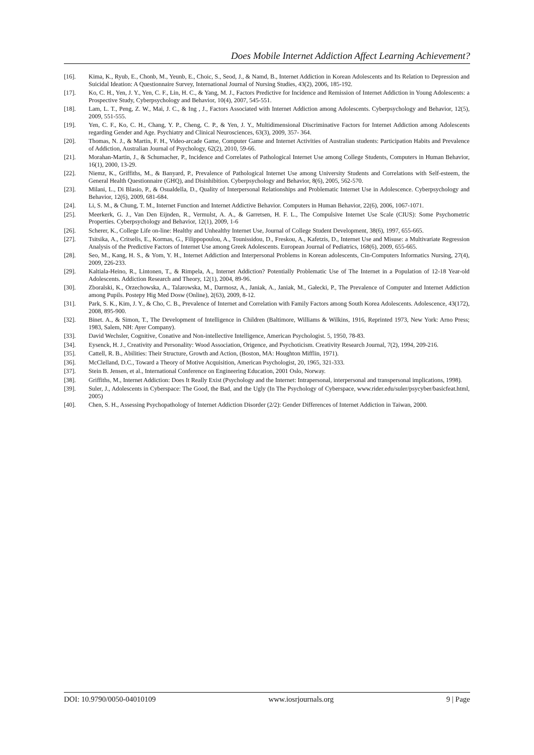Does Mobile Internet Addiction Affect Learning Achievement?
[16]. Kima, K., Ryub, E., Chonb, M., Yeunb, E., Choic, S., Seod, J., & Namd, B., Internet Addiction in Korean Adolescents and Its Relation to Depression and Suicidal Ideation: A Questionnaire Survey, International Journal of Nursing Studies, 43(2), 2006, 185-192.
[17]. Ko, C. H., Yen, J. Y., Yen, C. F., Lin, H. C., & Yang, M. J., Factors Predictive for Incidence and Remission of Internet Addiction in Young Adolescents: a Prospective Study, Cyberpsychology and Behavior, 10(4), 2007, 545-551.
[18]. Lam, L. T., Peng, Z. W., Mai, J. C., & Ing , J., Factors Associated with Internet Addiction among Adolescents. Cyberpsychology and Behavior, 12(5), 2009, 551-555.
[19]. Yen, C. F., Ko, C. H., Chang, Y. P., Cheng, C. P., & Yen, J. Y., Multidimensional Discriminative Factors for Internet Addiction among Adolescents regarding Gender and Age. Psychiatry and Clinical Neurosciences, 63(3), 2009, 357- 364.
[20]. Thomas, N. J., & Martin, F. H., Video-arcade Game, Computer Game and Internet Activities of Australian students: Participation Habits and Prevalence of Addiction, Australian Journal of Psychology, 62(2), 2010, 59-66.
[21]. Morahan-Martin, J., & Schumacher, P., Incidence and Correlates of Pathological Internet Use among College Students, Computers in Human Behavior, 16(1), 2000, 13-29.
[22]. Niemz, K., Griffiths, M., & Banyard, P., Prevalence of Pathological Internet Use among University Students and Correlations with Self-esteem, the General Health Questionnaire (GHQ), and Disinhibition. Cyberpsychology and Behavior, 8(6), 2005, 562-570.
[23]. Milani, L., Di Blasio, P., & Osualdella, D., Quality of Interpersonal Relationships and Problematic Internet Use in Adolescence. Cyberpsychology and Behavior, 12(6), 2009, 681-684.
[24]. Li, S. M., & Chung, T. M., Internet Function and Internet Addictive Behavior. Computers in Human Behavior, 22(6), 2006, 1067-1071.
[25]. Meerkerk, G. J., Van Den Eijnden, R., Vermulst, A. A., & Garretsen, H. F. L., The Compulsive Internet Use Scale (CIUS): Some Psychometric Properties. Cyberpsychology and Behavior, 12(1), 2009, 1-6
[26]. Scherer, K., College Life on-line: Healthy and Unhealthy Internet Use, Journal of College Student Development, 38(6), 1997, 655-665.
[27]. Tsitsika, A., Critselis, E., Kormas, G., Filippopoulou, A., Tounissidou, D., Freskou, A., Kafetzis, D., Internet Use and Misuse: a Multivariate Regression Analysis of the Predictive Factors of Internet Use among Greek Adolescents. European Journal of Pediatrics, 168(6), 2009, 655-665.
[28]. Seo, M., Kang, H. S., & Yom, Y. H., Internet Addiction and Interpersonal Problems in Korean adolescents, Cin-Computers Informatics Nursing, 27(4), 2009, 226-233.
[29]. Kaltiala-Heino, R., Lintonen, T., & Rimpela, A., Internet Addiction? Potentially Problematic Use of The Internet in a Population of 12-18 Year-old Adolescents. Addiction Research and Theory, 12(1), 2004, 89-96.
[30]. Zboralski, K., Orzechowska, A., Talarowska, M., Darmosz, A., Janiak, A., Janiak, M., Gałecki, P., The Prevalence of Computer and Internet Addiction among Pupils. Postepy Hig Med Dosw (Online), 2(63), 2009, 8-12.
[31]. Park, S. K., Kim, J. Y., & Cho, C. B., Prevalence of Internet and Correlation with Family Factors among South Korea Adolescents. Adolescence, 43(172), 2008, 895-900.
[32]. Binet. A., & Simon, T., The Development of Intelligence in Children (Baltimore, Williams & Wilkins, 1916, Reprinted 1973, New York: Arno Press; 1983, Salem, NH: Ayer Company).
[33]. David Wechsler, Cognitive, Conative and Non-intellective Intelligence, American Psychologist. 5, 1950, 78-83.
[34]. Eysenck, H. J., Creativity and Personality: Wood Association, Origence, and Psychoticism. Creativity Research Journal, 7(2), 1994, 209-216.
[35]. Cattell, R. B., Abilities: Their Structure, Growth and Action, (Boston, MA: Houghton Mifflin, 1971).
[36]. McClelland, D.C., Toward a Theory of Motive Acquisition, American Psychologist, 20, 1965, 321-333.
[37]. Stein B. Jensen, et al., International Conference on Engineering Education, 2001 Oslo, Norway.
[38]. Griffiths, M., Internet Addiction: Does It Really Exist (Psychology and the Internet: Intrapersonal, interpersonal and transpersonal implications, 1998).
[39]. Suler, J., Adolescents in Cyberspace: The Good, the Bad, and the Ugly (In The Psychology of Cyberspace, www.rider.edu/suler/psycyber/basicfeat.html, 2005)
[40]. Chen, S. H., Assessing Psychopathology of Internet Addiction Disorder (2/2): Gender Differences of Internet Addiction in Taiwan, 2000.
DOI: 10.9790/0050-04010109 www.iosrjournals.org 9 | Page